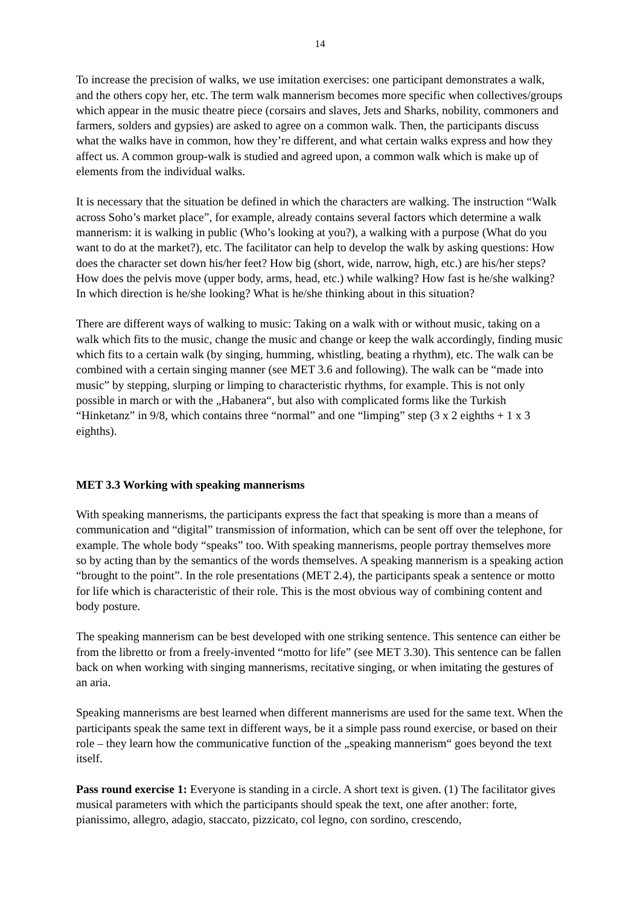14
To increase the precision of walks, we use imitation exercises: one participant demonstrates a walk, and the others copy her, etc. The term walk mannerism becomes more specific when collectives/groups which appear in the music theatre piece (corsairs and slaves, Jets and Sharks, nobility, commoners and farmers, solders and gypsies) are asked to agree on a common walk. Then, the participants discuss what the walks have in common, how they’re different, and what certain walks express and how they affect us. A common group-walk is studied and agreed upon, a common walk which is make up of elements from the individual walks.
It is necessary that the situation be defined in which the characters are walking. The instruction “Walk across Soho’s market place”, for example, already contains several factors which determine a walk mannerism: it is walking in public (Who’s looking at you?), a walking with a purpose (What do you want to do at the market?), etc. The facilitator can help to develop the walk by asking questions: How does the character set down his/her feet? How big (short, wide, narrow, high, etc.) are his/her steps? How does the pelvis move (upper body, arms, head, etc.) while walking? How fast is he/she walking? In which direction is he/she looking? What is he/she thinking about in this situation?
There are different ways of walking to music: Taking on a walk with or without music, taking on a walk which fits to the music, change the music and change or keep the walk accordingly, finding music which fits to a certain walk (by singing, humming, whistling, beating a rhythm), etc. The walk can be combined with a certain singing manner (see MET 3.6 and following). The walk can be “made into music” by stepping, slurping or limping to characteristic rhythms, for example. This is not only possible in march or with the „Habanera“, but also with complicated forms like the Turkish “Hinketanz” in 9/8, which contains three “normal” and one “limping” step (3 x 2 eighths + 1 x 3 eighths).
MET 3.3 Working with speaking mannerisms
With speaking mannerisms, the participants express the fact that speaking is more than a means of communication and “digital” transmission of information, which can be sent off over the telephone, for example. The whole body “speaks” too. With speaking mannerisms, people portray themselves more so by acting than by the semantics of the words themselves. A speaking mannerism is a speaking action “brought to the point”. In the role presentations (MET 2.4), the participants speak a sentence or motto for life which is characteristic of their role. This is the most obvious way of combining content and body posture.
The speaking mannerism can be best developed with one striking sentence. This sentence can either be from the libretto or from a freely-invented “motto for life” (see MET 3.30). This sentence can be fallen back on when working with singing mannerisms, recitative singing, or when imitating the gestures of an aria.
Speaking mannerisms are best learned when different mannerisms are used for the same text. When the participants speak the same text in different ways, be it a simple pass round exercise, or based on their role – they learn how the communicative function of the „speaking mannerism“ goes beyond the text itself.
Pass round exercise 1: Everyone is standing in a circle. A short text is given. (1) The facilitator gives musical parameters with which the participants should speak the text, one after another: forte, pianissimo, allegro, adagio, staccato, pizzicato, col legno, con sordino, crescendo,